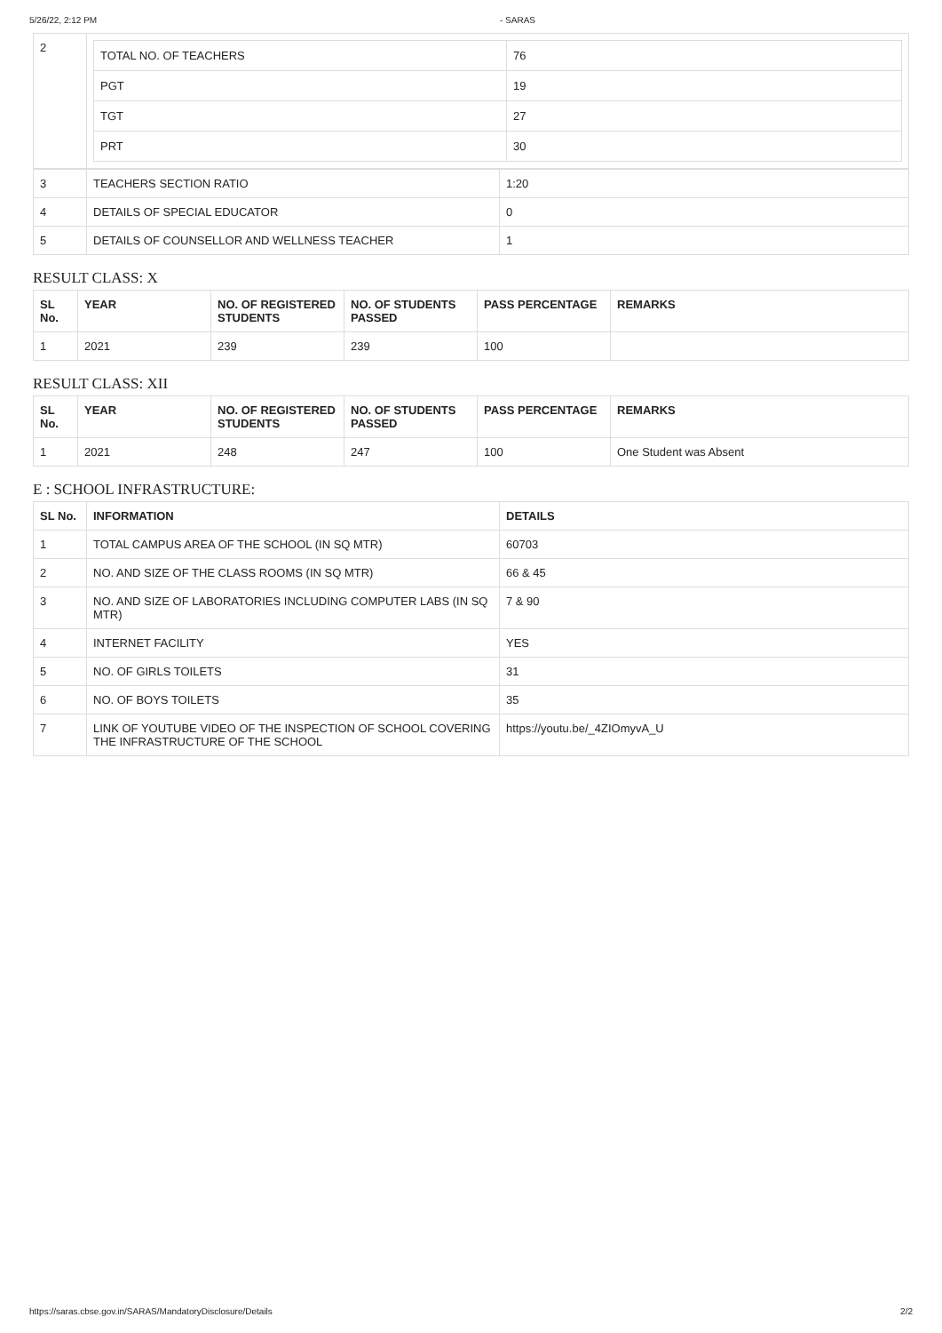5/26/22, 2:12 PM - SARAS
| 2 | / TOTAL NO. OF TEACHERS / 76 / / PGT / 19 / / TGT / 27 / / PRT / 30 / |
| 3 | TEACHERS SECTION RATIO | 1:20 |
| 4 | DETAILS OF SPECIAL EDUCATOR | 0 |
| 5 | DETAILS OF COUNSELLOR AND WELLNESS TEACHER | 1 |
RESULT CLASS: X
| SL No. | YEAR | NO. OF REGISTERED STUDENTS | NO. OF STUDENTS PASSED | PASS PERCENTAGE | REMARKS |
| --- | --- | --- | --- | --- | --- |
| 1 | 2021 | 239 | 239 | 100 | |
RESULT CLASS: XII
| SL No. | YEAR | NO. OF REGISTERED STUDENTS | NO. OF STUDENTS PASSED | PASS PERCENTAGE | REMARKS |
| --- | --- | --- | --- | --- | --- |
| 1 | 2021 | 248 | 247 | 100 | One Student was Absent |
E : SCHOOL INFRASTRUCTURE:
| SL No. | INFORMATION | DETAILS |
| --- | --- | --- |
| 1 | TOTAL CAMPUS AREA OF THE SCHOOL (IN SQ MTR) | 60703 |
| 2 | NO. AND SIZE OF THE CLASS ROOMS (IN SQ MTR) | 66 & 45 |
| 3 | NO. AND SIZE OF LABORATORIES INCLUDING COMPUTER LABS (IN SQ MTR) | 7 & 90 |
| 4 | INTERNET FACILITY | YES |
| 5 | NO. OF GIRLS TOILETS | 31 |
| 6 | NO. OF BOYS TOILETS | 35 |
| 7 | LINK OF YOUTUBE VIDEO OF THE INSPECTION OF SCHOOL COVERING THE INFRASTRUCTURE OF THE SCHOOL | https://youtu.be/_4ZIOmyvA_U |
https://saras.cbse.gov.in/SARAS/MandatoryDisclosure/Details 2/2